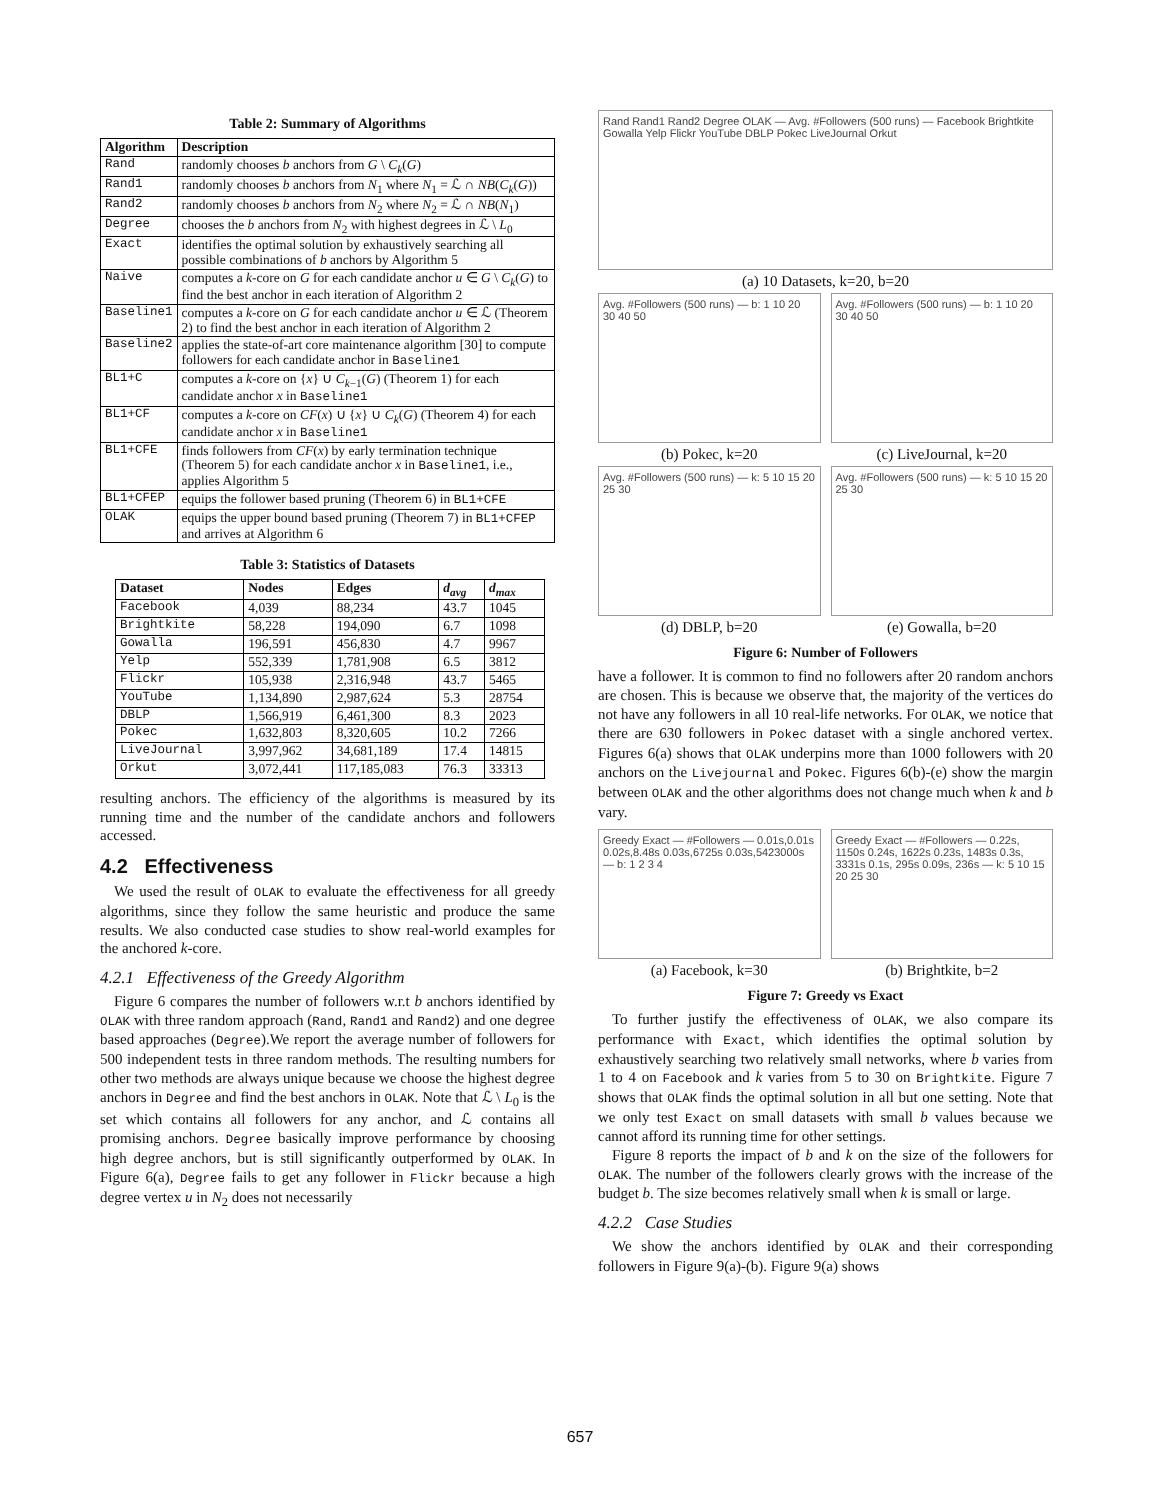Table 2: Summary of Algorithms
| Algorithm | Description |
| --- | --- |
| Rand | randomly chooses b anchors from G \ C<sub>k</sub> ( G ) |
| Rand1 | randomly chooses b anchors from N<sub>1</sub> where N<sub>1</sub> = ℒ ∩ NB ( C<sub>k</sub> ( G )) |
| Rand2 | randomly chooses b anchors from N<sub>2</sub> where N<sub>2</sub> = ℒ ∩ NB ( N<sub>1</sub>) |
| Degree | chooses the b anchors from N<sub>2</sub> with highest degrees in ℒ \ L<sub>0</sub> |
| Exact | identifies the optimal solution by exhaustively searching all possible combinations of b anchors by Algorithm 5 |
| Naive | computes a k -core on G for each candidate anchor u ∈ G \ C<sub>k</sub> ( G ) to find the best anchor in each iteration of Algorithm 2 |
| Baseline1 | computes a k -core on G for each candidate anchor u ∈ ℒ (Theorem 2) to find the best anchor in each iteration of Algorithm 2 |
| Baseline2 | applies the state-of-art core maintenance algorithm [30] to compute followers for each candidate anchor in Baseline1 |
| BL1+C | computes a k -core on { x } ∪ C<sub>k−1</sub>( G ) (Theorem 1) for each candidate anchor x in Baseline1 |
| BL1+CF | computes a k -core on CF ( x ) ∪ { x } ∪ C<sub>k</sub> ( G ) (Theorem 4) for each candidate anchor x in Baseline1 |
| BL1+CFE | finds followers from CF ( x ) by early termination technique (Theorem 5) for each candidate anchor x in Baseline1 , i.e., applies Algorithm 5 |
| BL1+CFEP | equips the follower based pruning (Theorem 6) in BL1+CFE |
| OLAK | equips the upper bound based pruning (Theorem 7) in BL1+CFEP and arrives at Algorithm 6 |
Table 3: Statistics of Datasets
| Dataset | Nodes | Edges | d<sub>avg</sub> | d<sub>max</sub> |
| --- | --- | --- | --- | --- |
| Facebook | 4,039 | 88,234 | 43.7 | 1045 |
| Brightkite | 58,228 | 194,090 | 6.7 | 1098 |
| Gowalla | 196,591 | 456,830 | 4.7 | 9967 |
| Yelp | 552,339 | 1,781,908 | 6.5 | 3812 |
| Flickr | 105,938 | 2,316,948 | 43.7 | 5465 |
| YouTube | 1,134,890 | 2,987,624 | 5.3 | 28754 |
| DBLP | 1,566,919 | 6,461,300 | 8.3 | 2023 |
| Pokec | 1,632,803 | 8,320,605 | 10.2 | 7266 |
| LiveJournal | 3,997,962 | 34,681,189 | 17.4 | 14815 |
| Orkut | 3,072,441 | 117,185,083 | 76.3 | 33313 |
resulting anchors. The efficiency of the algorithms is measured by its running time and the number of the candidate anchors and followers accessed.
4.2 Effectiveness
We used the result of OLAK to evaluate the effectiveness for all greedy algorithms, since they follow the same heuristic and produce the same results. We also conducted case studies to show real-world examples for the anchored k-core.
4.2.1 Effectiveness of the Greedy Algorithm
Figure 6 compares the number of followers w.r.t b anchors identified by OLAK with three random approach (Rand, Rand1 and Rand2) and one degree based approaches (Degree).We report the average number of followers for 500 independent tests in three random methods. The resulting numbers for other two methods are always unique because we choose the highest degree anchors in Degree and find the best anchors in OLAK. Note that ℒ \ L<sub>0</sub> is the set which contains all followers for any anchor, and ℒ contains all promising anchors. Degree basically improve performance by choosing high degree anchors, but is still significantly outperformed by OLAK. In Figure 6(a), Degree fails to get any follower in Flickr because a high degree vertex u in N<sub>2</sub> does not necessarily
Rand Rand1 Rand2 Degree OLAK — Avg. #Followers (500 runs) — Facebook Brightkite Gowalla Yelp Flickr YouTube DBLP Pokec LiveJournal Orkut
(a) 10 Datasets, k=20, b=20
Avg. #Followers (500 runs) — b: 1 10 20 30 40 50
(b) Pokec, k=20
Avg. #Followers (500 runs) — b: 1 10 20 30 40 50
(c) LiveJournal, k=20
Avg. #Followers (500 runs) — k: 5 10 15 20 25 30
(d) DBLP, b=20
Avg. #Followers (500 runs) — k: 5 10 15 20 25 30
(e) Gowalla, b=20
Figure 6: Number of Followers
have a follower. It is common to find no followers after 20 random anchors are chosen. This is because we observe that, the majority of the vertices do not have any followers in all 10 real-life networks. For OLAK, we notice that there are 630 followers in Pokec dataset with a single anchored vertex. Figures 6(a) shows that OLAK underpins more than 1000 followers with 20 anchors on the Livejournal and Pokec. Figures 6(b)-(e) show the margin between OLAK and the other algorithms does not change much when k and b vary.
Greedy Exact — #Followers — 0.01s,0.01s 0.02s,8.48s 0.03s,6725s 0.03s,5423000s — b: 1 2 3 4
(a) Facebook, k=30
Greedy Exact — #Followers — 0.22s, 1150s 0.24s, 1622s 0.23s, 1483s 0.3s, 3331s 0.1s, 295s 0.09s, 236s — k: 5 10 15 20 25 30
(b) Brightkite, b=2
Figure 7: Greedy vs Exact
To further justify the effectiveness of OLAK, we also compare its performance with Exact, which identifies the optimal solution by exhaustively searching two relatively small networks, where b varies from 1 to 4 on Facebook and k varies from 5 to 30 on Brightkite. Figure 7 shows that OLAK finds the optimal solution in all but one setting. Note that we only test Exact on small datasets with small b values because we cannot afford its running time for other settings.
Figure 8 reports the impact of b and k on the size of the followers for OLAK. The number of the followers clearly grows with the increase of the budget b. The size becomes relatively small when k is small or large.
4.2.2 Case Studies
We show the anchors identified by OLAK and their corresponding followers in Figure 9(a)-(b). Figure 9(a) shows
657